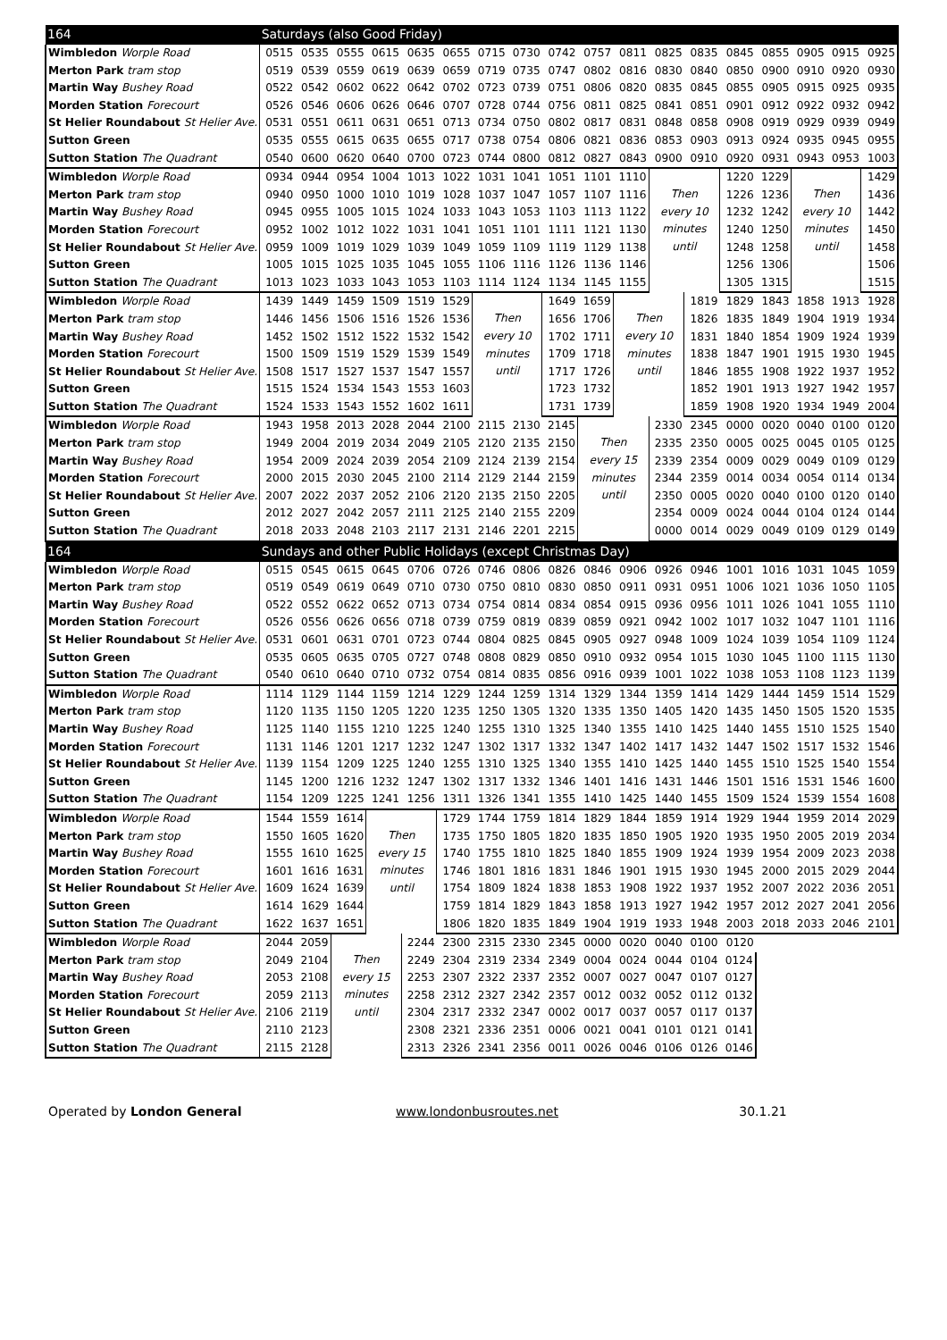| 164 | Saturdays (also Good Friday) | | | | | | | | | | | | | | | | | |
| Wimbledon Worple Road | 0515 | 0535 | 0555 | 0615 | 0635 | 0655 | 0715 | 0730 | 0742 | 0757 | 0811 | 0825 | 0835 | 0845 | 0855 | 0905 | 0915 | 0925 |
| Merton Park tram stop | 0519 | 0539 | 0559 | 0619 | 0639 | 0659 | 0719 | 0735 | 0747 | 0802 | 0816 | 0830 | 0840 | 0850 | 0900 | 0910 | 0920 | 0930 |
| Martin Way Bushey Road | 0522 | 0542 | 0602 | 0622 | 0642 | 0702 | 0723 | 0739 | 0751 | 0806 | 0820 | 0835 | 0845 | 0855 | 0905 | 0915 | 0925 | 0935 |
| Morden Station Forecourt | 0526 | 0546 | 0606 | 0626 | 0646 | 0707 | 0728 | 0744 | 0756 | 0811 | 0825 | 0841 | 0851 | 0901 | 0912 | 0922 | 0932 | 0942 |
| St Helier Roundabout St Helier Ave. | 0531 | 0551 | 0611 | 0631 | 0651 | 0713 | 0734 | 0750 | 0802 | 0817 | 0831 | 0848 | 0858 | 0908 | 0919 | 0929 | 0939 | 0949 |
| Sutton Green | 0535 | 0555 | 0615 | 0635 | 0655 | 0717 | 0738 | 0754 | 0806 | 0821 | 0836 | 0853 | 0903 | 0913 | 0924 | 0935 | 0945 | 0955 |
| Sutton Station The Quadrant | 0540 | 0600 | 0620 | 0640 | 0700 | 0723 | 0744 | 0800 | 0812 | 0827 | 0843 | 0900 | 0910 | 0920 | 0931 | 0943 | 0953 | 1003 |
| Wimbledon Worple Road | 0934 | 0944 | 0954 | 1004 | 1013 | 1022 | 1031 | 1041 | 1051 | 1101 | 1110 | Then every 10 minutes until | | 1220 | 1229 | Then every 10 minutes until | | 1429 |
| Merton Park tram stop | 0940 | 0950 | 1000 | 1010 | 1019 | 1028 | 1037 | 1047 | 1057 | 1107 | 1116 | | | 1226 | 1236 | | | 1436 |
| Martin Way Bushey Road | 0945 | 0955 | 1005 | 1015 | 1024 | 1033 | 1043 | 1053 | 1103 | 1113 | 1122 | | | 1232 | 1242 | | | 1442 |
| Morden Station Forecourt | 0952 | 1002 | 1012 | 1022 | 1031 | 1041 | 1051 | 1101 | 1111 | 1121 | 1130 | | | 1240 | 1250 | | | 1450 |
| St Helier Roundabout St Helier Ave. | 0959 | 1009 | 1019 | 1029 | 1039 | 1049 | 1059 | 1109 | 1119 | 1129 | 1138 | | | 1248 | 1258 | | | 1458 |
| Sutton Green | 1005 | 1015 | 1025 | 1035 | 1045 | 1055 | 1106 | 1116 | 1126 | 1136 | 1146 | | | 1256 | 1306 | | | 1506 |
| Sutton Station The Quadrant | 1013 | 1023 | 1033 | 1043 | 1053 | 1103 | 1114 | 1124 | 1134 | 1145 | 1155 | | | 1305 | 1315 | | | 1515 |
| Wimbledon Worple Road | 1439 | 1449 | 1459 | 1509 | 1519 | 1529 | Then every 10 minutes until | | 1649 | 1659 | Then every 10 minutes until | | 1819 | 1829 | 1843 | 1858 | 1913 | 1928 |
| Merton Park tram stop | 1446 | 1456 | 1506 | 1516 | 1526 | 1536 | | | 1656 | 1706 | | | 1826 | 1835 | 1849 | 1904 | 1919 | 1934 |
| Martin Way Bushey Road | 1452 | 1502 | 1512 | 1522 | 1532 | 1542 | | | 1702 | 1711 | | | 1831 | 1840 | 1854 | 1909 | 1924 | 1939 |
| Morden Station Forecourt | 1500 | 1509 | 1519 | 1529 | 1539 | 1549 | | | 1709 | 1718 | | | 1838 | 1847 | 1901 | 1915 | 1930 | 1945 |
| St Helier Roundabout St Helier Ave. | 1508 | 1517 | 1527 | 1537 | 1547 | 1557 | | | 1717 | 1726 | | | 1846 | 1855 | 1908 | 1922 | 1937 | 1952 |
| Sutton Green | 1515 | 1524 | 1534 | 1543 | 1553 | 1603 | | | 1723 | 1732 | | | 1852 | 1901 | 1913 | 1927 | 1942 | 1957 |
| Sutton Station The Quadrant | 1524 | 1533 | 1543 | 1552 | 1602 | 1611 | | | 1731 | 1739 | | | 1859 | 1908 | 1920 | 1934 | 1949 | 2004 |
| Wimbledon Worple Road | 1943 | 1958 | 2013 | 2028 | 2044 | 2100 | 2115 | 2130 | 2145 | Then every 15 minutes until | | 2330 | 2345 | 0000 | 0020 | 0040 | 0100 | 0120 |
| Merton Park tram stop | 1949 | 2004 | 2019 | 2034 | 2049 | 2105 | 2120 | 2135 | 2150 | | | 2335 | 2350 | 0005 | 0025 | 0045 | 0105 | 0125 |
| Martin Way Bushey Road | 1954 | 2009 | 2024 | 2039 | 2054 | 2109 | 2124 | 2139 | 2154 | | | 2339 | 2354 | 0009 | 0029 | 0049 | 0109 | 0129 |
| Morden Station Forecourt | 2000 | 2015 | 2030 | 2045 | 2100 | 2114 | 2129 | 2144 | 2159 | | | 2344 | 2359 | 0014 | 0034 | 0054 | 0114 | 0134 |
| St Helier Roundabout St Helier Ave. | 2007 | 2022 | 2037 | 2052 | 2106 | 2120 | 2135 | 2150 | 2205 | | | 2350 | 0005 | 0020 | 0040 | 0100 | 0120 | 0140 |
| Sutton Green | 2012 | 2027 | 2042 | 2057 | 2111 | 2125 | 2140 | 2155 | 2209 | | | 2354 | 0009 | 0024 | 0044 | 0104 | 0124 | 0144 |
| Sutton Station The Quadrant | 2018 | 2033 | 2048 | 2103 | 2117 | 2131 | 2146 | 2201 | 2215 | | | 0000 | 0014 | 0029 | 0049 | 0109 | 0129 | 0149 |
| 164 | Sundays and other Public Holidays (except Christmas Day) | | | | | | | | | | | | | | | | | |
| Wimbledon Worple Road | 0515 | 0545 | 0615 | 0645 | 0706 | 0726 | 0746 | 0806 | 0826 | 0846 | 0906 | 0926 | 0946 | 1001 | 1016 | 1031 | 1045 | 1059 |
| Merton Park tram stop | 0519 | 0549 | 0619 | 0649 | 0710 | 0730 | 0750 | 0810 | 0830 | 0850 | 0911 | 0931 | 0951 | 1006 | 1021 | 1036 | 1050 | 1105 |
| Martin Way Bushey Road | 0522 | 0552 | 0622 | 0652 | 0713 | 0734 | 0754 | 0814 | 0834 | 0854 | 0915 | 0936 | 0956 | 1011 | 1026 | 1041 | 1055 | 1110 |
| Morden Station Forecourt | 0526 | 0556 | 0626 | 0656 | 0718 | 0739 | 0759 | 0819 | 0839 | 0859 | 0921 | 0942 | 1002 | 1017 | 1032 | 1047 | 1101 | 1116 |
| St Helier Roundabout St Helier Ave. | 0531 | 0601 | 0631 | 0701 | 0723 | 0744 | 0804 | 0825 | 0845 | 0905 | 0927 | 0948 | 1009 | 1024 | 1039 | 1054 | 1109 | 1124 |
| Sutton Green | 0535 | 0605 | 0635 | 0705 | 0727 | 0748 | 0808 | 0829 | 0850 | 0910 | 0932 | 0954 | 1015 | 1030 | 1045 | 1100 | 1115 | 1130 |
| Sutton Station The Quadrant | 0540 | 0610 | 0640 | 0710 | 0732 | 0754 | 0814 | 0835 | 0856 | 0916 | 0939 | 1001 | 1022 | 1038 | 1053 | 1108 | 1123 | 1139 |
| Wimbledon Worple Road | 1114 | 1129 | 1144 | 1159 | 1214 | 1229 | 1244 | 1259 | 1314 | 1329 | 1344 | 1359 | 1414 | 1429 | 1444 | 1459 | 1514 | 1529 |
| Merton Park tram stop | 1120 | 1135 | 1150 | 1205 | 1220 | 1235 | 1250 | 1305 | 1320 | 1335 | 1350 | 1405 | 1420 | 1435 | 1450 | 1505 | 1520 | 1535 |
| Martin Way Bushey Road | 1125 | 1140 | 1155 | 1210 | 1225 | 1240 | 1255 | 1310 | 1325 | 1340 | 1355 | 1410 | 1425 | 1440 | 1455 | 1510 | 1525 | 1540 |
| Morden Station Forecourt | 1131 | 1146 | 1201 | 1217 | 1232 | 1247 | 1302 | 1317 | 1332 | 1347 | 1402 | 1417 | 1432 | 1447 | 1502 | 1517 | 1532 | 1546 |
| St Helier Roundabout St Helier Ave. | 1139 | 1154 | 1209 | 1225 | 1240 | 1255 | 1310 | 1325 | 1340 | 1355 | 1410 | 1425 | 1440 | 1455 | 1510 | 1525 | 1540 | 1554 |
| Sutton Green | 1145 | 1200 | 1216 | 1232 | 1247 | 1302 | 1317 | 1332 | 1346 | 1401 | 1416 | 1431 | 1446 | 1501 | 1516 | 1531 | 1546 | 1600 |
| Sutton Station The Quadrant | 1154 | 1209 | 1225 | 1241 | 1256 | 1311 | 1326 | 1341 | 1355 | 1410 | 1425 | 1440 | 1455 | 1509 | 1524 | 1539 | 1554 | 1608 |
| Wimbledon Worple Road | 1544 | 1559 | 1614 | Then every 15 minutes until | | 1729 | 1744 | 1759 | 1814 | 1829 | 1844 | 1859 | 1914 | 1929 | 1944 | 1959 | 2014 | 2029 |
| Merton Park tram stop | 1550 | 1605 | 1620 | | | 1735 | 1750 | 1805 | 1820 | 1835 | 1850 | 1905 | 1920 | 1935 | 1950 | 2005 | 2019 | 2034 |
| Martin Way Bushey Road | 1555 | 1610 | 1625 | | | 1740 | 1755 | 1810 | 1825 | 1840 | 1855 | 1909 | 1924 | 1939 | 1954 | 2009 | 2023 | 2038 |
| Morden Station Forecourt | 1601 | 1616 | 1631 | | | 1746 | 1801 | 1816 | 1831 | 1846 | 1901 | 1915 | 1930 | 1945 | 2000 | 2015 | 2029 | 2044 |
| St Helier Roundabout St Helier Ave. | 1609 | 1624 | 1639 | | | 1754 | 1809 | 1824 | 1838 | 1853 | 1908 | 1922 | 1937 | 1952 | 2007 | 2022 | 2036 | 2051 |
| Sutton Green | 1614 | 1629 | 1644 | | | 1759 | 1814 | 1829 | 1843 | 1858 | 1913 | 1927 | 1942 | 1957 | 2012 | 2027 | 2041 | 2056 |
| Sutton Station The Quadrant | 1622 | 1637 | 1651 | | | 1806 | 1820 | 1835 | 1849 | 1904 | 1919 | 1933 | 1948 | 2003 | 2018 | 2033 | 2046 | 2101 |
| Wimbledon Worple Road | 2044 | 2059 | Then every 15 minutes until | | 2244 | 2300 | 2315 | 2330 | 2345 | 0000 | 0020 | 0040 | 0100 | 0120 | | | | |
| Merton Park tram stop | 2049 | 2104 | | | 2249 | 2304 | 2319 | 2334 | 2349 | 0004 | 0024 | 0044 | 0104 | 0124 | | | | |
| Martin Way Bushey Road | 2053 | 2108 | | | 2253 | 2307 | 2322 | 2337 | 2352 | 0007 | 0027 | 0047 | 0107 | 0127 | | | | |
| Morden Station Forecourt | 2059 | 2113 | | | 2258 | 2312 | 2327 | 2342 | 2357 | 0012 | 0032 | 0052 | 0112 | 0132 | | | | |
| St Helier Roundabout St Helier Ave. | 2106 | 2119 | | | 2304 | 2317 | 2332 | 2347 | 0002 | 0017 | 0037 | 0057 | 0117 | 0137 | | | | |
| Sutton Green | 2110 | 2123 | | | 2308 | 2321 | 2336 | 2351 | 0006 | 0021 | 0041 | 0101 | 0121 | 0141 | | | | |
| Sutton Station The Quadrant | 2115 | 2128 | | | 2313 | 2326 | 2341 | 2356 | 0011 | 0026 | 0046 | 0106 | 0126 | 0146 | | | | |
Operated by London General www.londonbusroutes.net 30.1.21